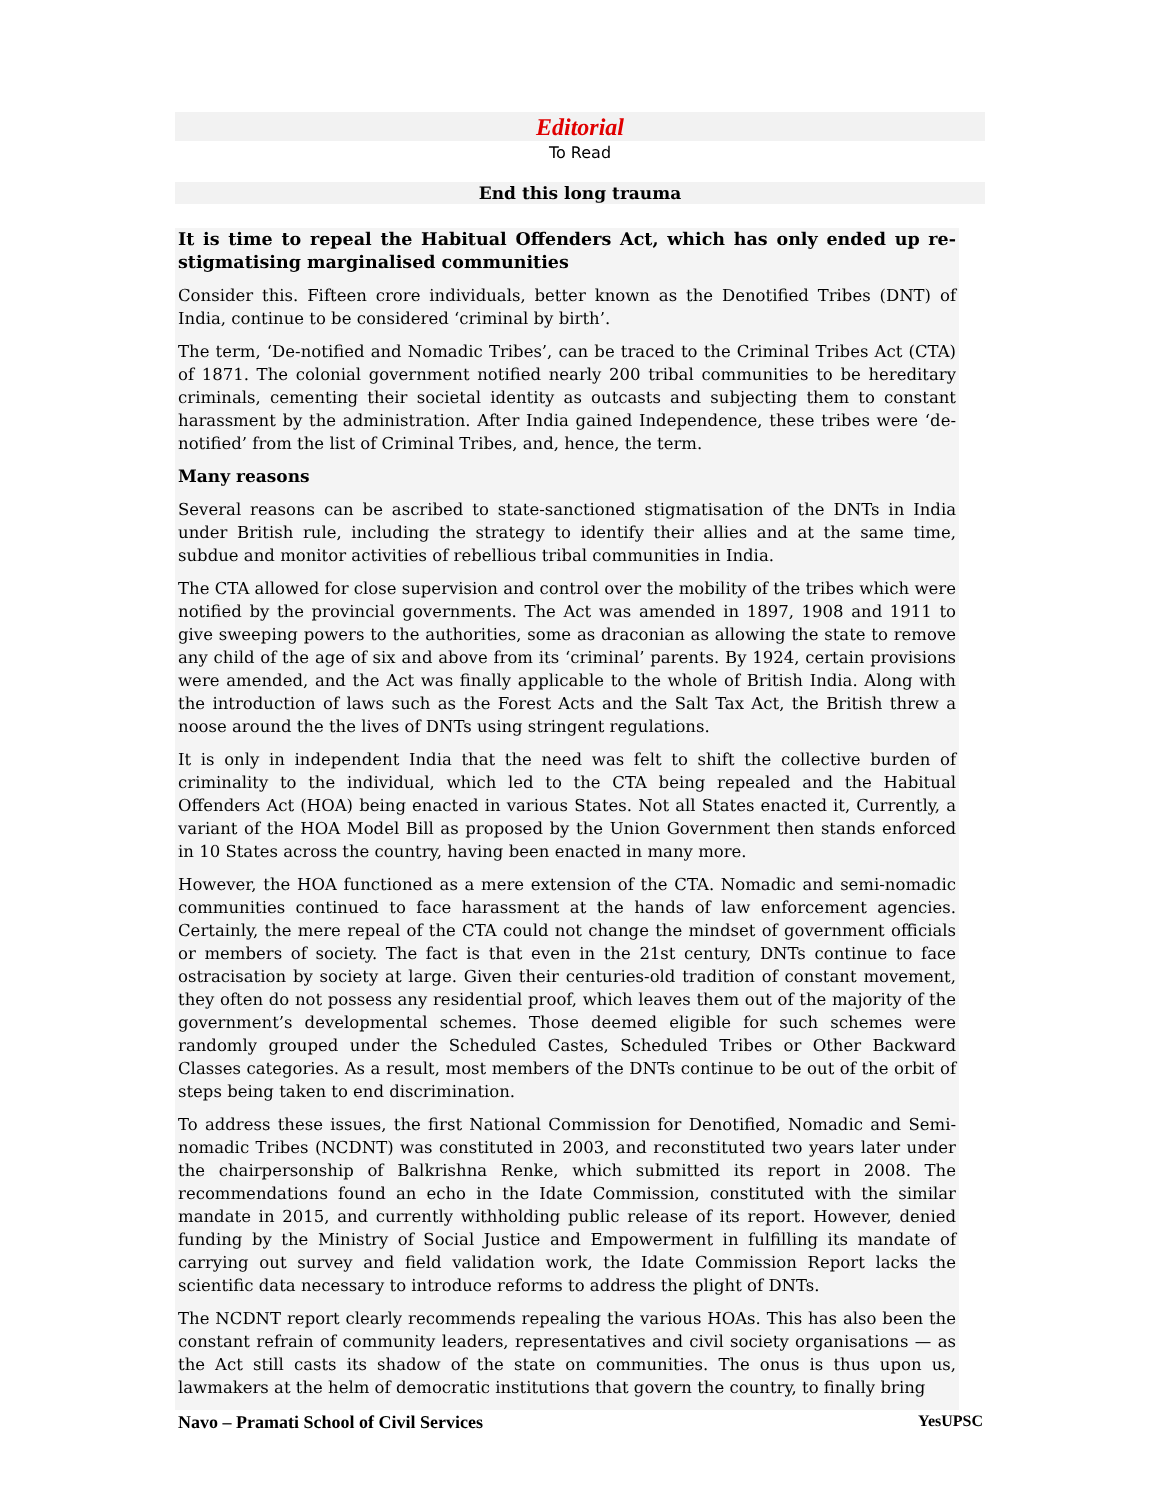Editorial
To Read
End this long trauma
It is time to repeal the Habitual Offenders Act, which has only ended up re-stigmatising marginalised communities
Consider this. Fifteen crore individuals, better known as the Denotified Tribes (DNT) of India, continue to be considered ‘criminal by birth’.
The term, ‘De-notified and Nomadic Tribes’, can be traced to the Criminal Tribes Act (CTA) of 1871. The colonial government notified nearly 200 tribal communities to be hereditary criminals, cementing their societal identity as outcasts and subjecting them to constant harassment by the administration. After India gained Independence, these tribes were ‘de-notified’ from the list of Criminal Tribes, and, hence, the term.
Many reasons
Several reasons can be ascribed to state-sanctioned stigmatisation of the DNTs in India under British rule, including the strategy to identify their allies and at the same time, subdue and monitor activities of rebellious tribal communities in India.
The CTA allowed for close supervision and control over the mobility of the tribes which were notified by the provincial governments. The Act was amended in 1897, 1908 and 1911 to give sweeping powers to the authorities, some as draconian as allowing the state to remove any child of the age of six and above from its ‘criminal’ parents. By 1924, certain provisions were amended, and the Act was finally applicable to the whole of British India. Along with the introduction of laws such as the Forest Acts and the Salt Tax Act, the British threw a noose around the the lives of DNTs using stringent regulations.
It is only in independent India that the need was felt to shift the collective burden of criminality to the individual, which led to the CTA being repealed and the Habitual Offenders Act (HOA) being enacted in various States. Not all States enacted it, Currently, a variant of the HOA Model Bill as proposed by the Union Government then stands enforced in 10 States across the country, having been enacted in many more.
However, the HOA functioned as a mere extension of the CTA. Nomadic and semi-nomadic communities continued to face harassment at the hands of law enforcement agencies. Certainly, the mere repeal of the CTA could not change the mindset of government officials or members of society. The fact is that even in the 21st century, DNTs continue to face ostracisation by society at large. Given their centuries-old tradition of constant movement, they often do not possess any residential proof, which leaves them out of the majority of the government’s developmental schemes. Those deemed eligible for such schemes were randomly grouped under the Scheduled Castes, Scheduled Tribes or Other Backward Classes categories. As a result, most members of the DNTs continue to be out of the orbit of steps being taken to end discrimination.
To address these issues, the first National Commission for Denotified, Nomadic and Semi-nomadic Tribes (NCDNT) was constituted in 2003, and reconstituted two years later under the chairpersonship of Balkrishna Renke, which submitted its report in 2008. The recommendations found an echo in the Idate Commission, constituted with the similar mandate in 2015, and currently withholding public release of its report. However, denied funding by the Ministry of Social Justice and Empowerment in fulfilling its mandate of carrying out survey and field validation work, the Idate Commission Report lacks the scientific data necessary to introduce reforms to address the plight of DNTs.
The NCDNT report clearly recommends repealing the various HOAs. This has also been the constant refrain of community leaders, representatives and civil society organisations — as the Act still casts its shadow of the state on communities. The onus is thus upon us, lawmakers at the helm of democratic institutions that govern the country, to finally bring
Navo – Pramati School of Civil Services YesUPSC